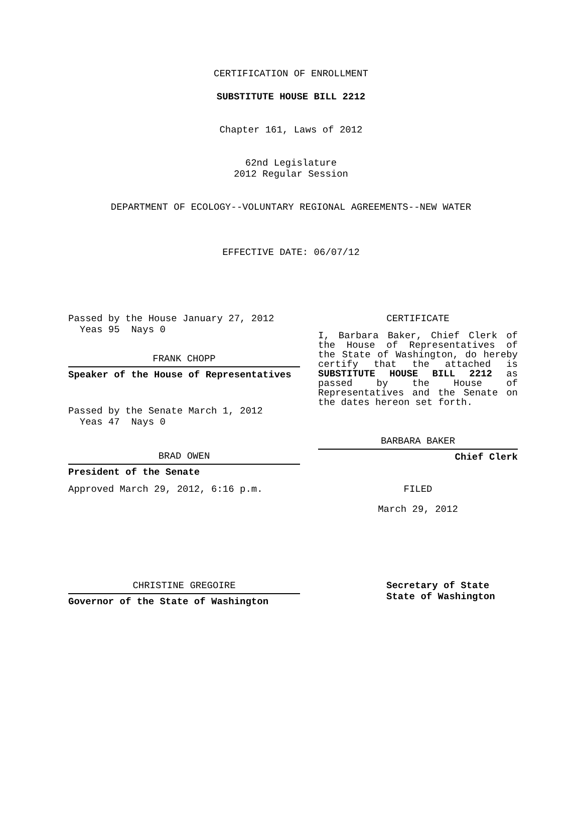CERTIFICATION OF ENROLLMENT
SUBSTITUTE HOUSE BILL 2212
Chapter 161, Laws of 2012
62nd Legislature
2012 Regular Session
DEPARTMENT OF ECOLOGY--VOLUNTARY REGIONAL AGREEMENTS--NEW WATER
EFFECTIVE DATE: 06/07/12
Passed by the House January 27, 2012
Yeas 95 Nays 0
FRANK CHOPP
Speaker of the House of Representatives
Passed by the Senate March 1, 2012
Yeas 47 Nays 0
BRAD OWEN
President of the Senate
Approved March 29, 2012, 6:16 p.m.
CHRISTINE GREGOIRE
Governor of the State of Washington
CERTIFICATE
I, Barbara Baker, Chief Clerk of the House of Representatives of the State of Washington, do hereby certify that the attached is SUBSTITUTE HOUSE BILL 2212 as passed by the House of Representatives and the Senate on the dates hereon set forth.
BARBARA BAKER
Chief Clerk
FILED
March 29, 2012
Secretary of State
State of Washington